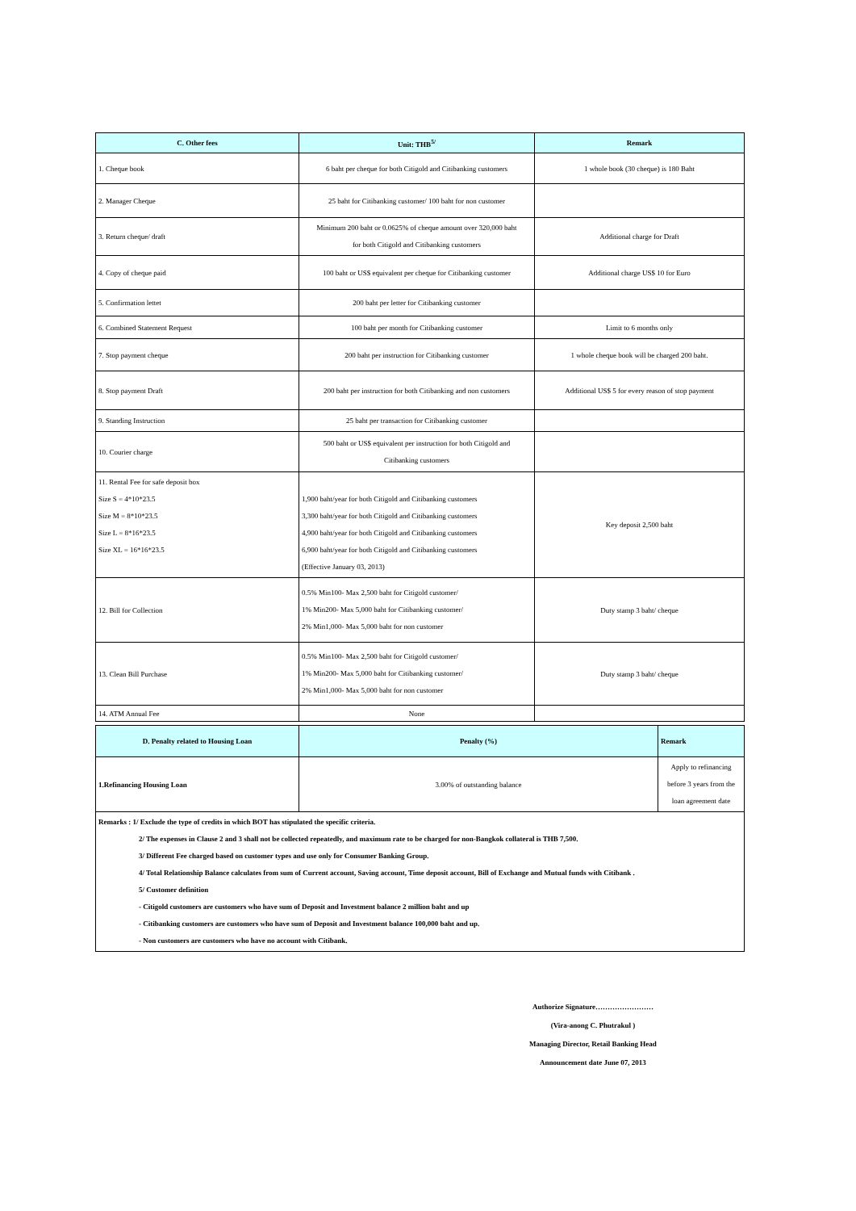| C. Other fees | Unit: THB<sup>5/</sup> | Remark |
| --- | --- | --- |
| 1. Cheque book | 6 baht per cheque for both Citigold and Citibanking customers | 1 whole book (30 cheque) is 180 Baht |
| 2. Manager Cheque | 25 baht for Citibanking customer/ 100 baht for non customer | |
| 3. Return cheque/ draft | Minimum 200 baht or 0.0625% of cheque amount over 320,000 baht for both Citigold and Citibanking customers | Additional charge for Draft |
| 4. Copy of cheque paid | 100 baht or US$ equivalent per cheque for Citibanking customer | Additional charge US$ 10 for Euro |
| 5. Confirmation lettet | 200 baht per letter for Citibanking customer | |
| 6. Combined Statement Request | 100 baht per month for Citibanking customer | Limit to 6 months only |
| 7. Stop payment cheque | 200 baht per instruction for Citibanking customer | 1 whole cheque book will be charged 200 baht. |
| 8. Stop payment Draft | 200 baht per instruction for both Citibanking and non customers | Additional US$ 5 for every reason of stop payment |
| 9. Standing Instruction | 25 baht per transaction for Citibanking customer | |
| 10. Courier charge | 500 baht or US$ equivalent per instruction for both Citigold and Citibanking customers | |
| 11. Rental Fee for safe deposit box Size S = 4*10*23.5 Size M = 8*10*23.5 Size L = 8*16*23.5 Size XL = 16*16*23.5 | 1,900 baht/year for both Citigold and Citibanking customers 3,300 baht/year for both Citigold and Citibanking customers 4,900 baht/year for both Citigold and Citibanking customers 6,900 baht/year for both Citigold and Citibanking customers (Effective January 03, 2013) | Key deposit 2,500 baht |
| 12. Bill for Collection | 0.5% Min100- Max 2,500 baht for Citigold customer/ 1% Min200- Max 5,000 baht for Citibanking customer/ 2% Min1,000- Max 5,000 baht for non customer | Duty stamp 3 baht/ cheque |
| 13. Clean Bill Purchase | 0.5% Min100- Max 2,500 baht for Citigold customer/ 1% Min200- Max 5,000 baht for Citibanking customer/ 2% Min1,000- Max 5,000 baht for non customer | Duty stamp 3 baht/ cheque |
| 14. ATM Annual Fee | None | |
| D. Penalty related to Housing Loan | Penalty (%) | Remark |
| --- | --- | --- |
| 1.Refinancing Housing Loan | 3.00% of outstanding balance | Apply to refinancing before 3 years from the loan agreement date |
Remarks : 1/ Exclude the type of credits in which BOT has stipulated the specific criteria.
2/ The expenses in Clause 2 and 3 shall not be collected repeatedly, and maximum rate to be charged for non-Bangkok collateral is THB 7,500.
3/ Different Fee charged based on customer types and use only for Consumer Banking Group.
4/ Total Relationship Balance calculates from sum of Current account, Saving account, Time deposit account, Bill of Exchange and Mutual funds with Citibank .
5/ Customer definition
- Citigold customers are customers who have sum of Deposit and Investment balance 2 million baht and up
- Citibanking customers are customers who have sum of Deposit and Investment balance 100,000 baht and up.
- Non customers are customers who have no account with Citibank.
Authorize Signature……………………
(Vira-anong C. Phutrakul )
Managing Director, Retail Banking Head
Announcement date June 07, 2013